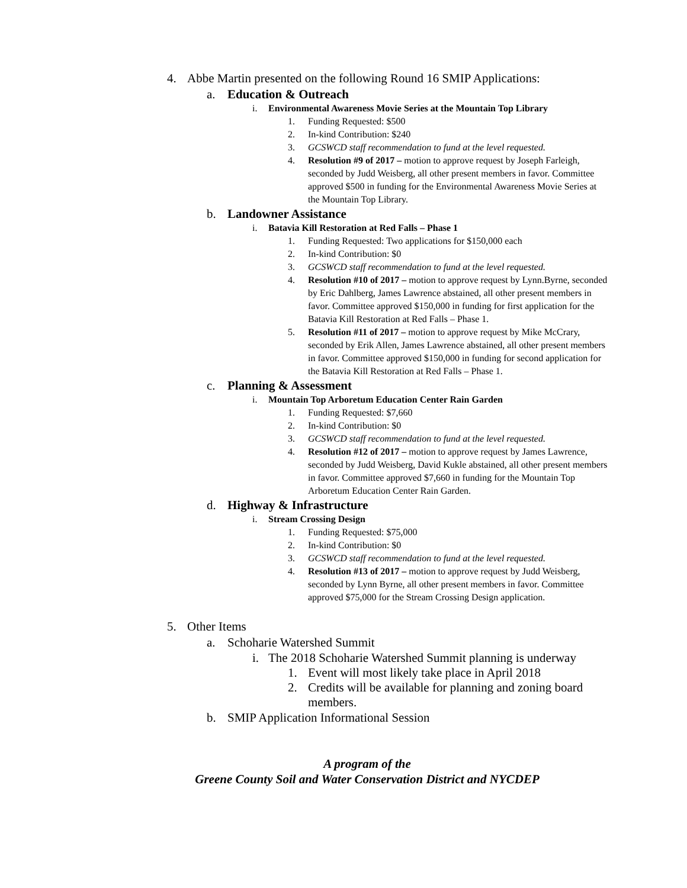4. Abbe Martin presented on the following Round 16 SMIP Applications:
a. Education & Outreach
i. Environmental Awareness Movie Series at the Mountain Top Library
1. Funding Requested: $500
2. In-kind Contribution: $240
3. GCSWCD staff recommendation to fund at the level requested.
4. Resolution #9 of 2017 – motion to approve request by Joseph Farleigh, seconded by Judd Weisberg, all other present members in favor. Committee approved $500 in funding for the Environmental Awareness Movie Series at the Mountain Top Library.
b. Landowner Assistance
i. Batavia Kill Restoration at Red Falls – Phase 1
1. Funding Requested: Two applications for $150,000 each
2. In-kind Contribution: $0
3. GCSWCD staff recommendation to fund at the level requested.
4. Resolution #10 of 2017 – motion to approve request by Lynn.Byrne, seconded by Eric Dahlberg, James Lawrence abstained, all other present members in favor. Committee approved $150,000 in funding for first application for the Batavia Kill Restoration at Red Falls – Phase 1.
5. Resolution #11 of 2017 – motion to approve request by Mike McCrary, seconded by Erik Allen, James Lawrence abstained, all other present members in favor. Committee approved $150,000 in funding for second application for the Batavia Kill Restoration at Red Falls – Phase 1.
c. Planning & Assessment
i. Mountain Top Arboretum Education Center Rain Garden
1. Funding Requested: $7,660
2. In-kind Contribution: $0
3. GCSWCD staff recommendation to fund at the level requested.
4. Resolution #12 of 2017 – motion to approve request by James Lawrence, seconded by Judd Weisberg, David Kukle abstained, all other present members in favor. Committee approved $7,660 in funding for the Mountain Top Arboretum Education Center Rain Garden.
d. Highway & Infrastructure
i. Stream Crossing Design
1. Funding Requested: $75,000
2. In-kind Contribution: $0
3. GCSWCD staff recommendation to fund at the level requested.
4. Resolution #13 of 2017 – motion to approve request by Judd Weisberg, seconded by Lynn Byrne, all other present members in favor. Committee approved $75,000 for the Stream Crossing Design application.
5. Other Items
a. Schoharie Watershed Summit
i. The 2018 Schoharie Watershed Summit planning is underway
1. Event will most likely take place in April 2018
2. Credits will be available for planning and zoning board members.
b. SMIP Application Informational Session
A program of the
Greene County Soil and Water Conservation District and NYCDEP